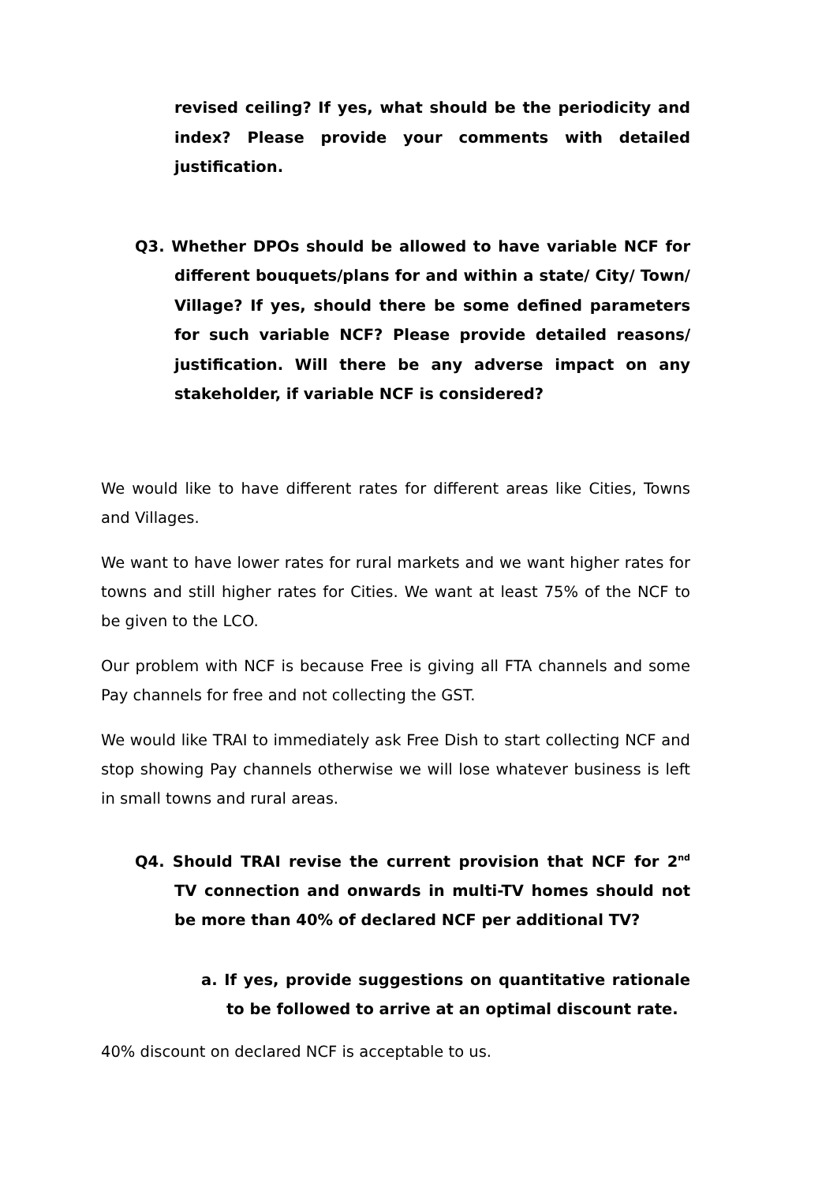revised ceiling? If yes, what should be the periodicity and index? Please provide your comments with detailed justification.
Q3. Whether DPOs should be allowed to have variable NCF for different bouquets/plans for and within a state/ City/ Town/ Village? If yes, should there be some defined parameters for such variable NCF? Please provide detailed reasons/ justification. Will there be any adverse impact on any stakeholder, if variable NCF is considered?
We would like to have different rates for different areas like Cities, Towns and Villages.
We want to have lower rates for rural markets and we want higher rates for towns and still higher rates for Cities. We want at least 75% of the NCF to be given to the LCO.
Our problem with NCF is because Free is giving all FTA channels and some Pay channels for free and not collecting the GST.
We would like TRAI to immediately ask Free Dish to start collecting NCF and stop showing Pay channels otherwise we will lose whatever business is left in small towns and rural areas.
Q4. Should TRAI revise the current provision that NCF for 2<sup>nd</sup> TV connection and onwards in multi-TV homes should not be more than 40% of declared NCF per additional TV?
a. If yes, provide suggestions on quantitative rationale to be followed to arrive at an optimal discount rate.
40% discount on declared NCF is acceptable to us.